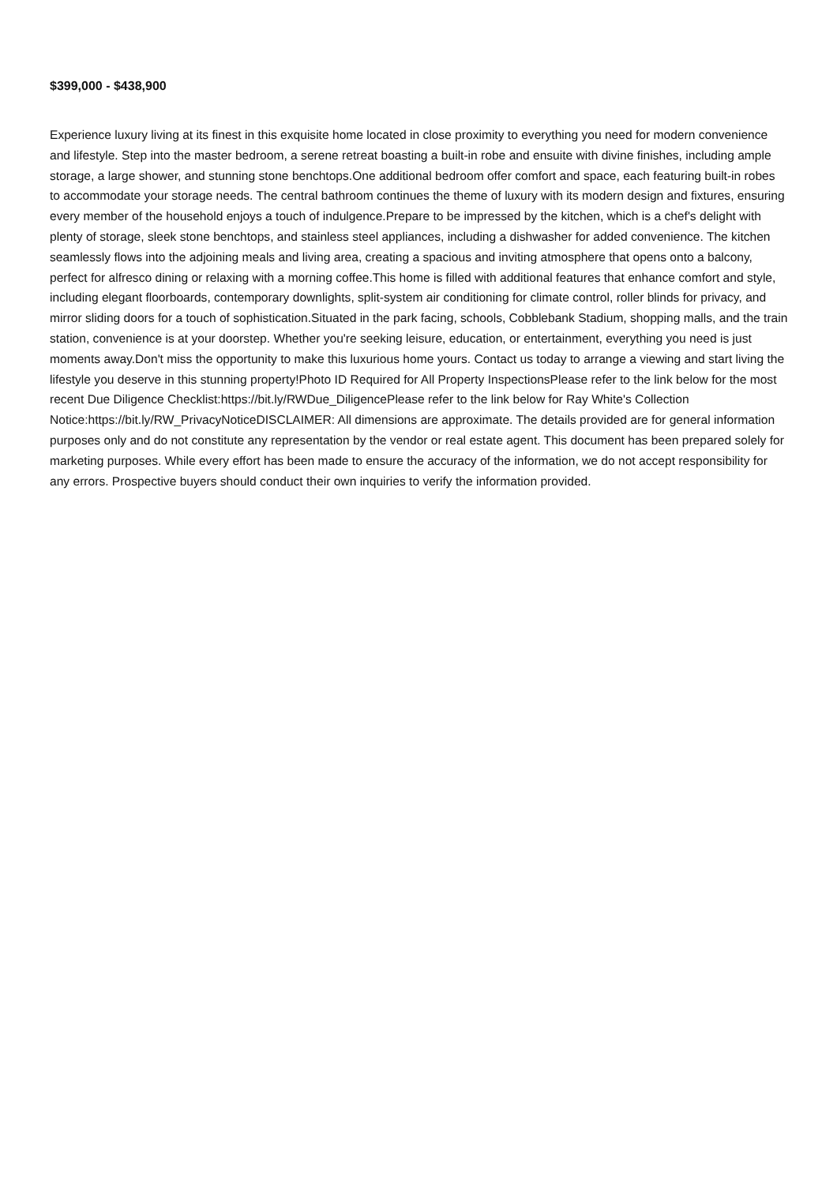$399,000 - $438,900
Experience luxury living at its finest in this exquisite home located in close proximity to everything you need for modern convenience and lifestyle. Step into the master bedroom, a serene retreat boasting a built-in robe and ensuite with divine finishes, including ample storage, a large shower, and stunning stone benchtops.One additional bedroom offer comfort and space, each featuring built-in robes to accommodate your storage needs. The central bathroom continues the theme of luxury with its modern design and fixtures, ensuring every member of the household enjoys a touch of indulgence.Prepare to be impressed by the kitchen, which is a chef's delight with plenty of storage, sleek stone benchtops, and stainless steel appliances, including a dishwasher for added convenience. The kitchen seamlessly flows into the adjoining meals and living area, creating a spacious and inviting atmosphere that opens onto a balcony, perfect for alfresco dining or relaxing with a morning coffee.This home is filled with additional features that enhance comfort and style, including elegant floorboards, contemporary downlights, split-system air conditioning for climate control, roller blinds for privacy, and mirror sliding doors for a touch of sophistication.Situated in the park facing, schools, Cobblebank Stadium, shopping malls, and the train station, convenience is at your doorstep. Whether you're seeking leisure, education, or entertainment, everything you need is just moments away.Don't miss the opportunity to make this luxurious home yours. Contact us today to arrange a viewing and start living the lifestyle you deserve in this stunning property!Photo ID Required for All Property InspectionsPlease refer to the link below for the most recent Due Diligence Checklist:https://bit.ly/RWDue_DiligencePlease refer to the link below for Ray White's Collection Notice:https://bit.ly/RW_PrivacyNoticeDISCLAIMER: All dimensions are approximate. The details provided are for general information purposes only and do not constitute any representation by the vendor or real estate agent. This document has been prepared solely for marketing purposes. While every effort has been made to ensure the accuracy of the information, we do not accept responsibility for any errors. Prospective buyers should conduct their own inquiries to verify the information provided.